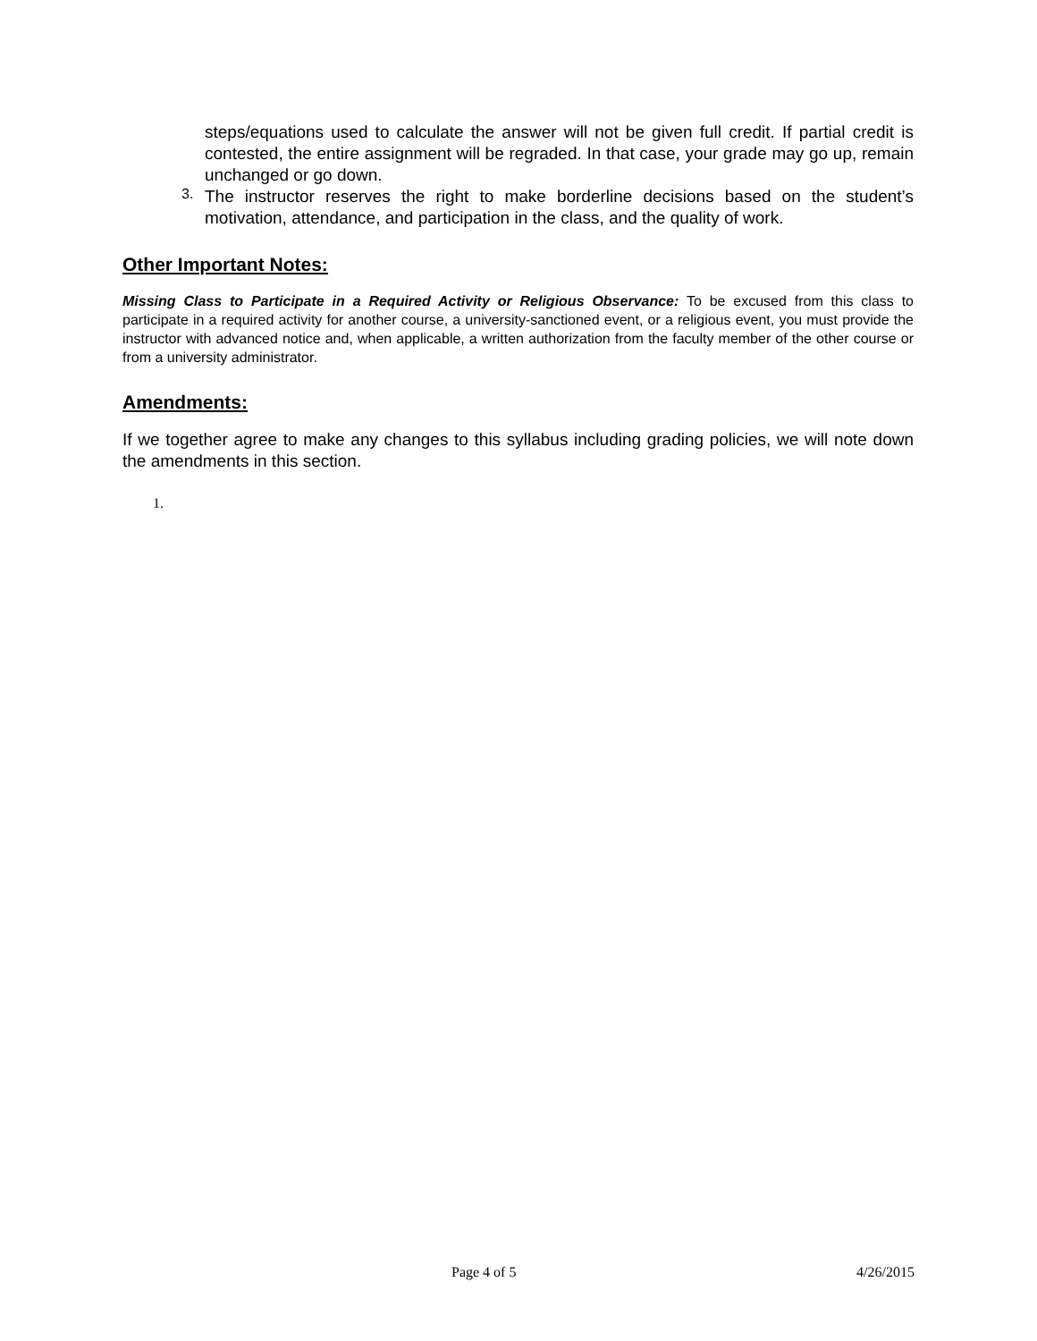steps/equations used to calculate the answer will not be given full credit. If partial credit is contested, the entire assignment will be regraded. In that case, your grade may go up, remain unchanged or go down.
3.
The instructor reserves the right to make borderline decisions based on the student’s motivation, attendance, and participation in the class, and the quality of work.
Other Important Notes:
Missing Class to Participate in a Required Activity or Religious Observance: To be excused from this class to participate in a required activity for another course, a university-sanctioned event, or a religious event, you must provide the instructor with advanced notice and, when applicable, a written authorization from the faculty member of the other course or from a university administrator.
Amendments:
If we together agree to make any changes to this syllabus including grading policies, we will note down the amendments in this section.
1.
Page 4 of 5 4/26/2015